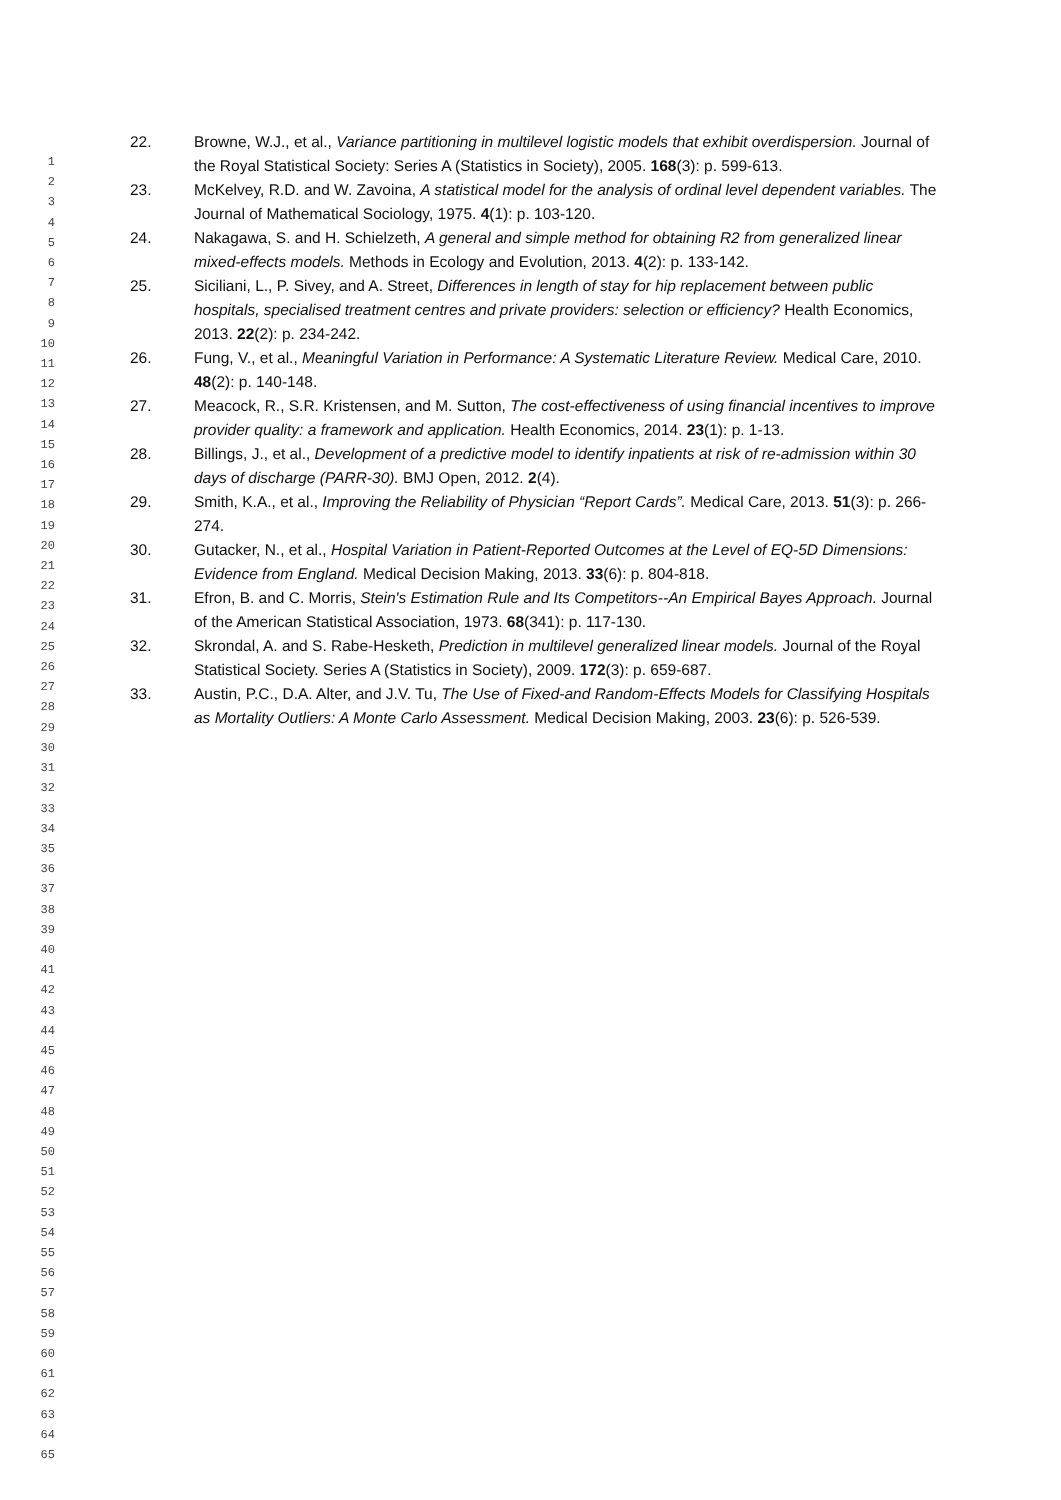1
2
3
4
5
6
7
8
9
10
11
12
13
14
15
16
17
18
19
20
21
22
23
24
25
26
27
28
29
30
31
32
33
34
35
36
37
38
39
40
41
42
43
44
45
46
47
48
49
50
51
52
53
54
55
56
57
58
59
60
61
62
63
64
65
22. Browne, W.J., et al., Variance partitioning in multilevel logistic models that exhibit overdispersion. Journal of the Royal Statistical Society: Series A (Statistics in Society), 2005. 168(3): p. 599-613.
23. McKelvey, R.D. and W. Zavoina, A statistical model for the analysis of ordinal level dependent variables. The Journal of Mathematical Sociology, 1975. 4(1): p. 103-120.
24. Nakagawa, S. and H. Schielzeth, A general and simple method for obtaining R2 from generalized linear mixed-effects models. Methods in Ecology and Evolution, 2013. 4(2): p. 133-142.
25. Siciliani, L., P. Sivey, and A. Street, Differences in length of stay for hip replacement between public hospitals, specialised treatment centres and private providers: selection or efficiency? Health Economics, 2013. 22(2): p. 234-242.
26. Fung, V., et al., Meaningful Variation in Performance: A Systematic Literature Review. Medical Care, 2010. 48(2): p. 140-148.
27. Meacock, R., S.R. Kristensen, and M. Sutton, The cost-effectiveness of using financial incentives to improve provider quality: a framework and application. Health Economics, 2014. 23(1): p. 1-13.
28. Billings, J., et al., Development of a predictive model to identify inpatients at risk of re-admission within 30 days of discharge (PARR-30). BMJ Open, 2012. 2(4).
29. Smith, K.A., et al., Improving the Reliability of Physician “Report Cards”. Medical Care, 2013. 51(3): p. 266-274.
30. Gutacker, N., et al., Hospital Variation in Patient-Reported Outcomes at the Level of EQ-5D Dimensions: Evidence from England. Medical Decision Making, 2013. 33(6): p. 804-818.
31. Efron, B. and C. Morris, Stein's Estimation Rule and Its Competitors--An Empirical Bayes Approach. Journal of the American Statistical Association, 1973. 68(341): p. 117-130.
32. Skrondal, A. and S. Rabe-Hesketh, Prediction in multilevel generalized linear models. Journal of the Royal Statistical Society. Series A (Statistics in Society), 2009. 172(3): p. 659-687.
33. Austin, P.C., D.A. Alter, and J.V. Tu, The Use of Fixed-and Random-Effects Models for Classifying Hospitals as Mortality Outliers: A Monte Carlo Assessment. Medical Decision Making, 2003. 23(6): p. 526-539.